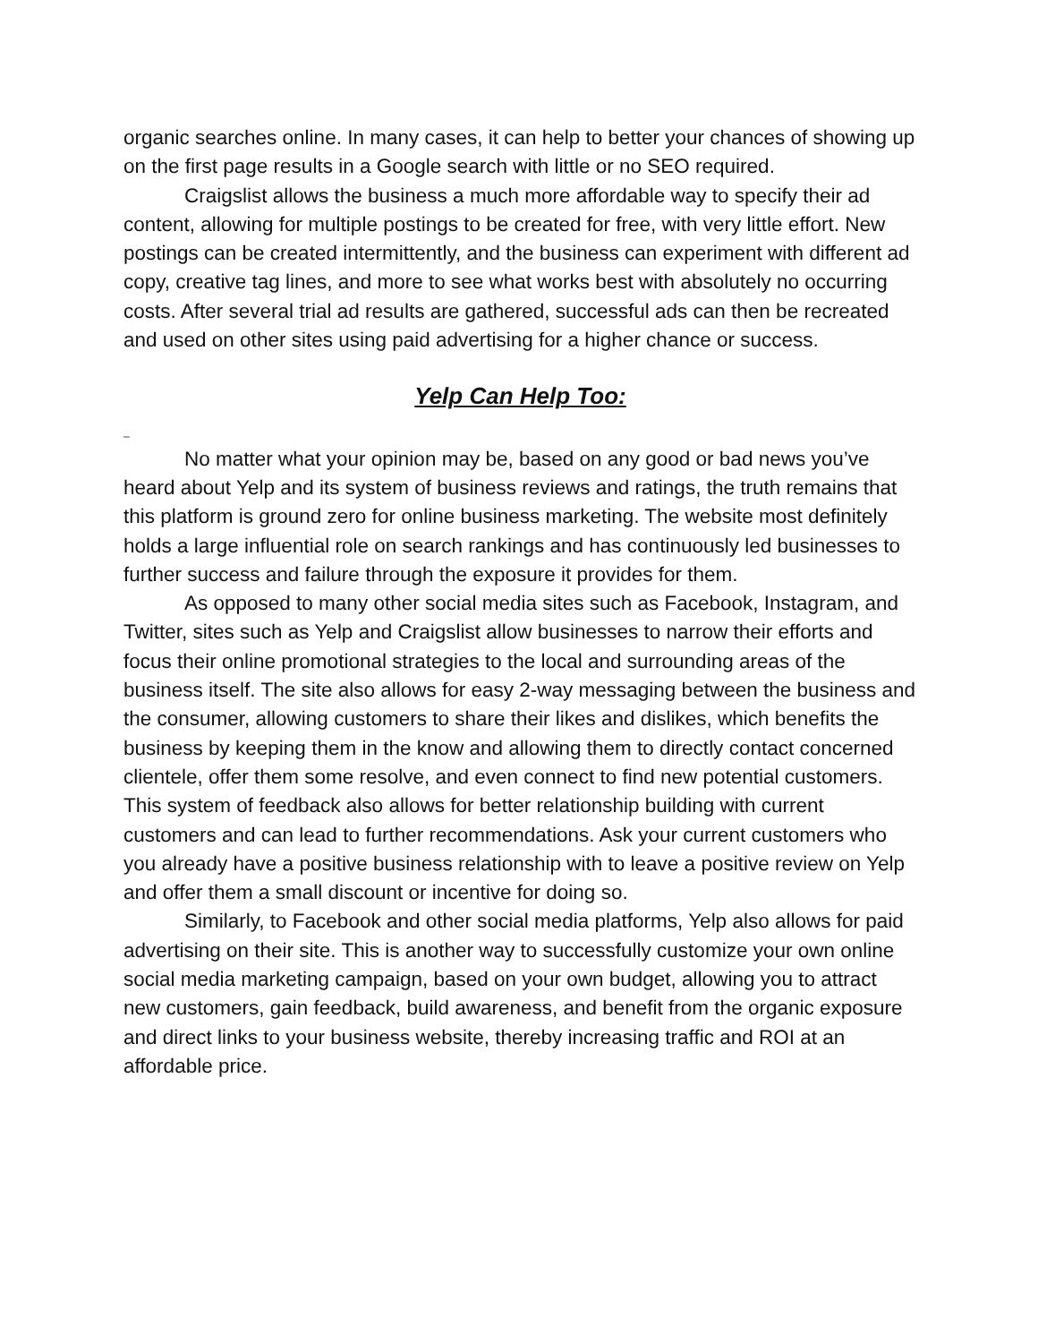organic searches online. In many cases, it can help to better your chances of showing up on the first page results in a Google search with little or no SEO required.
Craigslist allows the business a much more affordable way to specify their ad content, allowing for multiple postings to be created for free, with very little effort. New postings can be created intermittently, and the business can experiment with different ad copy, creative tag lines, and more to see what works best with absolutely no occurring costs. After several trial ad results are gathered, successful ads can then be recreated and used on other sites using paid advertising for a higher chance or success.
Yelp Can Help Too:
_
No matter what your opinion may be, based on any good or bad news you’ve heard about Yelp and its system of business reviews and ratings, the truth remains that this platform is ground zero for online business marketing. The website most definitely holds a large influential role on search rankings and has continuously led businesses to further success and failure through the exposure it provides for them.
As opposed to many other social media sites such as Facebook, Instagram, and Twitter, sites such as Yelp and Craigslist allow businesses to narrow their efforts and focus their online promotional strategies to the local and surrounding areas of the business itself. The site also allows for easy 2-way messaging between the business and the consumer, allowing customers to share their likes and dislikes, which benefits the business by keeping them in the know and allowing them to directly contact concerned clientele, offer them some resolve, and even connect to find new potential customers. This system of feedback also allows for better relationship building with current customers and can lead to further recommendations. Ask your current customers who you already have a positive business relationship with to leave a positive review on Yelp and offer them a small discount or incentive for doing so.
Similarly, to Facebook and other social media platforms, Yelp also allows for paid advertising on their site. This is another way to successfully customize your own online social media marketing campaign, based on your own budget, allowing you to attract new customers, gain feedback, build awareness, and benefit from the organic exposure and direct links to your business website, thereby increasing traffic and ROI at an affordable price.